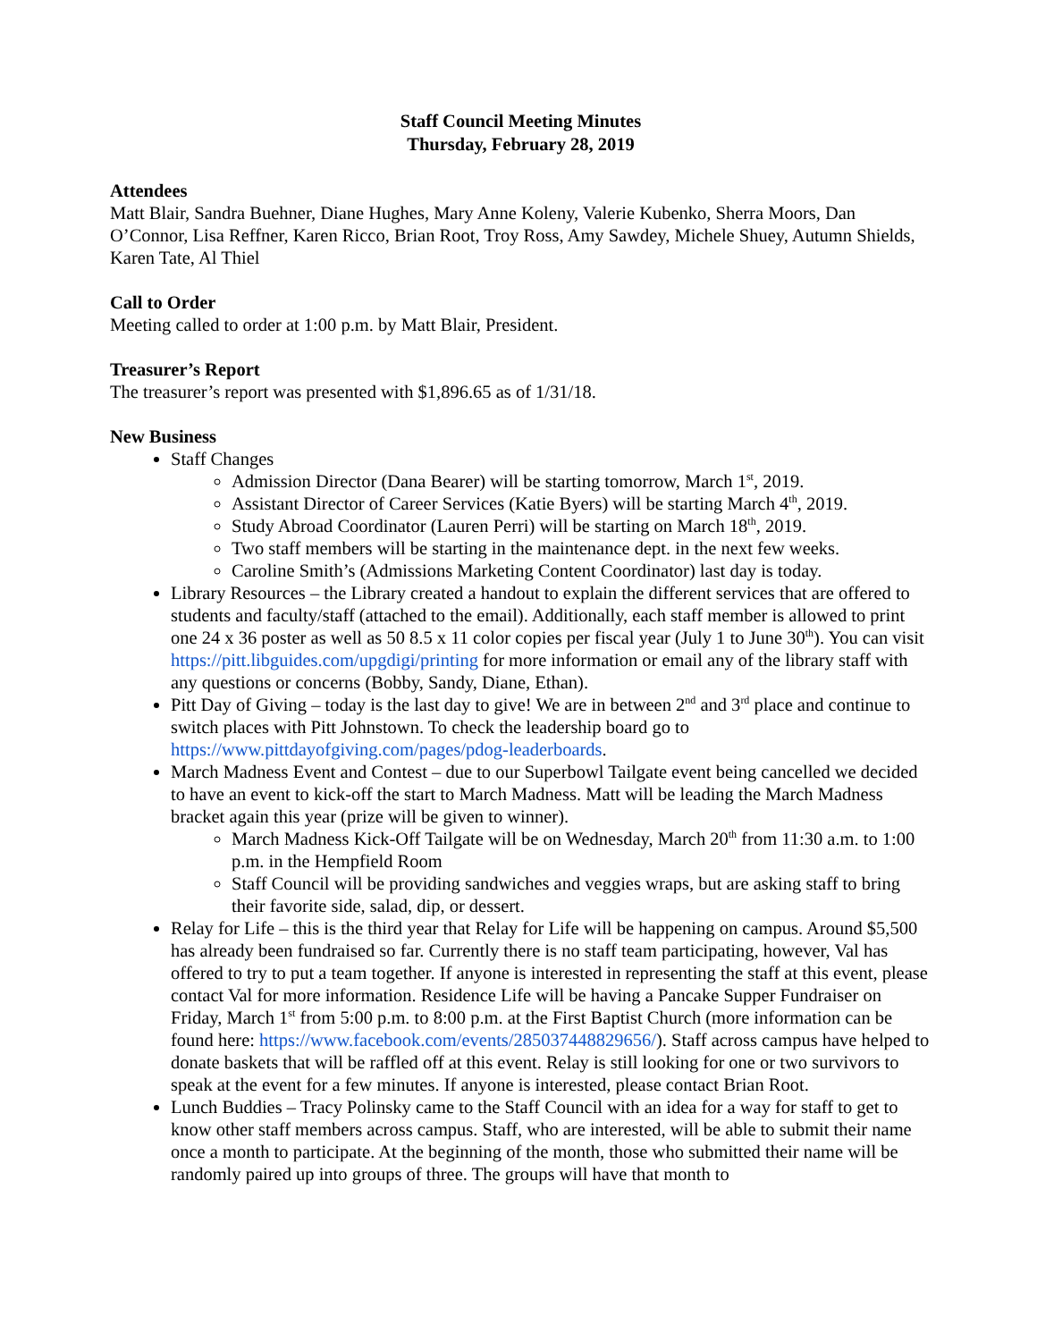Staff Council Meeting Minutes
Thursday, February 28, 2019
Attendees
Matt Blair, Sandra Buehner, Diane Hughes, Mary Anne Koleny, Valerie Kubenko, Sherra Moors, Dan O’Connor, Lisa Reffner, Karen Ricco, Brian Root, Troy Ross, Amy Sawdey, Michele Shuey, Autumn Shields, Karen Tate, Al Thiel
Call to Order
Meeting called to order at 1:00 p.m. by Matt Blair, President.
Treasurer’s Report
The treasurer’s report was presented with $1,896.65 as of 1/31/18.
New Business
Staff Changes
Admission Director (Dana Bearer) will be starting tomorrow, March 1<sup>st</sup>, 2019.
Assistant Director of Career Services (Katie Byers) will be starting March 4<sup>th</sup>, 2019.
Study Abroad Coordinator (Lauren Perri) will be starting on March 18<sup>th</sup>, 2019.
Two staff members will be starting in the maintenance dept. in the next few weeks.
Caroline Smith’s (Admissions Marketing Content Coordinator) last day is today.
Library Resources – the Library created a handout to explain the different services that are offered to students and faculty/staff (attached to the email). Additionally, each staff member is allowed to print one 24 x 36 poster as well as 50 8.5 x 11 color copies per fiscal year (July 1 to June 30<sup>th</sup>). You can visit https://pitt.libguides.com/upgdigi/printing for more information or email any of the library staff with any questions or concerns (Bobby, Sandy, Diane, Ethan).
Pitt Day of Giving – today is the last day to give! We are in between 2<sup>nd</sup> and 3<sup>rd</sup> place and continue to switch places with Pitt Johnstown. To check the leadership board go to https://www.pittdayofgiving.com/pages/pdog-leaderboards.
March Madness Event and Contest – due to our Superbowl Tailgate event being cancelled we decided to have an event to kick-off the start to March Madness. Matt will be leading the March Madness bracket again this year (prize will be given to winner).
March Madness Kick-Off Tailgate will be on Wednesday, March 20<sup>th</sup> from 11:30 a.m. to 1:00 p.m. in the Hempfield Room
Staff Council will be providing sandwiches and veggies wraps, but are asking staff to bring their favorite side, salad, dip, or dessert.
Relay for Life – this is the third year that Relay for Life will be happening on campus. Around $5,500 has already been fundraised so far. Currently there is no staff team participating, however, Val has offered to try to put a team together. If anyone is interested in representing the staff at this event, please contact Val for more information. Residence Life will be having a Pancake Supper Fundraiser on Friday, March 1<sup>st</sup> from 5:00 p.m. to 8:00 p.m. at the First Baptist Church (more information can be found here: https://www.facebook.com/events/285037448829656/). Staff across campus have helped to donate baskets that will be raffled off at this event. Relay is still looking for one or two survivors to speak at the event for a few minutes. If anyone is interested, please contact Brian Root.
Lunch Buddies – Tracy Polinsky came to the Staff Council with an idea for a way for staff to get to know other staff members across campus. Staff, who are interested, will be able to submit their name once a month to participate. At the beginning of the month, those who submitted their name will be randomly paired up into groups of three. The groups will have that month to